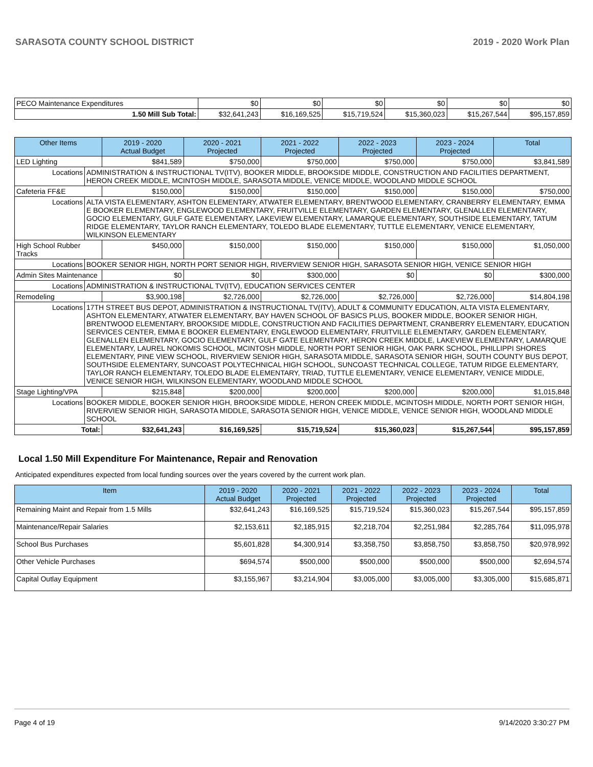SARASOTA COUNTY SCHOOL DISTRICT 2019 - 2020 Work Plan
| PECO Maintenance Expenditures | $0 | $0 | $0 | $0 | $0 | $0 |
| 1.50 Mill Sub Total: | $32,641,243 | $16,169,525 | $15,719,524 | $15,360,023 | $15,267,544 | $95,157,859 |
| Other Items | | 2019 - 2020 Actual Budget | 2020 - 2021 Projected | 2021 - 2022 Projected | 2022 - 2023 Projected | 2023 - 2024 Projected | Total |
| --- | --- | --- | --- | --- | --- | --- | --- |
| LED Lighting | | $841,589 | $750,000 | $750,000 | $750,000 | $750,000 | $3,841,589 |
| Locations | ADMINISTRATION & INSTRUCTIONAL TV(ITV), BOOKER MIDDLE, BROOKSIDE MIDDLE, CONSTRUCTION AND FACILITIES DEPARTMENT, HERON CREEK MIDDLE, MCINTOSH MIDDLE, SARASOTA MIDDLE, VENICE MIDDLE, WOODLAND MIDDLE SCHOOL | | | | | | |
| Cafeteria FF&E | | $150,000 | $150,000 | $150,000 | $150,000 | $150,000 | $750,000 |
| Locations | ALTA VISTA ELEMENTARY, ASHTON ELEMENTARY, ATWATER ELEMENTARY, BRENTWOOD ELEMENTARY, CRANBERRY ELEMENTARY, EMMA E BOOKER ELEMENTARY, ENGLEWOOD ELEMENTARY, FRUITVILLE ELEMENTARY, GARDEN ELEMENTARY, GLENALLEN ELEMENTARY, GOCIO ELEMENTARY, GULF GATE ELEMENTARY, LAKEVIEW ELEMENTARY, LAMARQUE ELEMENTARY, SOUTHSIDE ELEMENTARY, TATUM RIDGE ELEMENTARY, TAYLOR RANCH ELEMENTARY, TOLEDO BLADE ELEMENTARY, TUTTLE ELEMENTARY, VENICE ELEMENTARY, WILKINSON ELEMENTARY | | | | | | |
| High School Rubber Tracks | | $450,000 | $150,000 | $150,000 | $150,000 | $150,000 | $1,050,000 |
| Locations | BOOKER SENIOR HIGH, NORTH PORT SENIOR HIGH, RIVERVIEW SENIOR HIGH, SARASOTA SENIOR HIGH, VENICE SENIOR HIGH | | | | | | |
| Admin Sites Maintenance | | $0 | $0 | $300,000 | $0 | $0 | $300,000 |
| Locations | ADMINISTRATION & INSTRUCTIONAL TV(ITV), EDUCATION SERVICES CENTER | | | | | | |
| Remodeling | | $3,900,198 | $2,726,000 | $2,726,000 | $2,726,000 | $2,726,000 | $14,804,198 |
| Locations | 17TH STREET BUS DEPOT, ADMINISTRATION & INSTRUCTIONAL TV(ITV), ADULT & COMMUNITY EDUCATION, ALTA VISTA ELEMENTARY, ASHTON ELEMENTARY, ATWATER ELEMENTARY, BAY HAVEN SCHOOL OF BASICS PLUS, BOOKER MIDDLE, BOOKER SENIOR HIGH, BRENTWOOD ELEMENTARY, BROOKSIDE MIDDLE, CONSTRUCTION AND FACILITIES DEPARTMENT, CRANBERRY ELEMENTARY, EDUCATION SERVICES CENTER, EMMA E BOOKER ELEMENTARY, ENGLEWOOD ELEMENTARY, FRUITVILLE ELEMENTARY, GARDEN ELEMENTARY, GLENALLEN ELEMENTARY, GOCIO ELEMENTARY, GULF GATE ELEMENTARY, HERON CREEK MIDDLE, LAKEVIEW ELEMENTARY, LAMARQUE ELEMENTARY, LAUREL NOKOMIS SCHOOL, MCINTOSH MIDDLE, NORTH PORT SENIOR HIGH, OAK PARK SCHOOL, PHILLIPPI SHORES ELEMENTARY, PINE VIEW SCHOOL, RIVERVIEW SENIOR HIGH, SARASOTA MIDDLE, SARASOTA SENIOR HIGH, SOUTH COUNTY BUS DEPOT, SOUTHSIDE ELEMENTARY, SUNCOAST POLYTECHNICAL HIGH SCHOOL, SUNCOAST TECHNICAL COLLEGE, TATUM RIDGE ELEMENTARY, TAYLOR RANCH ELEMENTARY, TOLEDO BLADE ELEMENTARY, TRIAD, TUTTLE ELEMENTARY, VENICE ELEMENTARY, VENICE MIDDLE, VENICE SENIOR HIGH, WILKINSON ELEMENTARY, WOODLAND MIDDLE SCHOOL | | | | | | |
| Stage Lighting/VPA | | $215,848 | $200,000 | $200,000 | $200,000 | $200,000 | $1,015,848 |
| Locations | BOOKER MIDDLE, BOOKER SENIOR HIGH, BROOKSIDE MIDDLE, HERON CREEK MIDDLE, MCINTOSH MIDDLE, NORTH PORT SENIOR HIGH, RIVERVIEW SENIOR HIGH, SARASOTA MIDDLE, SARASOTA SENIOR HIGH, VENICE MIDDLE, VENICE SENIOR HIGH, WOODLAND MIDDLE SCHOOL | | | | | | |
| Total: | | $32,641,243 | $16,169,525 | $15,719,524 | $15,360,023 | $15,267,544 | $95,157,859 |
Local 1.50 Mill Expenditure For Maintenance, Repair and Renovation
Anticipated expenditures expected from local funding sources over the years covered by the current work plan.
| Item | 2019 - 2020 Actual Budget | 2020 - 2021 Projected | 2021 - 2022 Projected | 2022 - 2023 Projected | 2023 - 2024 Projected | Total |
| --- | --- | --- | --- | --- | --- | --- |
| Remaining Maint and Repair from 1.5 Mills | $32,641,243 | $16,169,525 | $15,719,524 | $15,360,023 | $15,267,544 | $95,157,859 |
| Maintenance/Repair Salaries | $2,153,611 | $2,185,915 | $2,218,704 | $2,251,984 | $2,285,764 | $11,095,978 |
| School Bus Purchases | $5,601,828 | $4,300,914 | $3,358,750 | $3,858,750 | $3,858,750 | $20,978,992 |
| Other Vehicle Purchases | $694,574 | $500,000 | $500,000 | $500,000 | $500,000 | $2,694,574 |
| Capital Outlay Equipment | $3,155,967 | $3,214,904 | $3,005,000 | $3,005,000 | $3,305,000 | $15,685,871 |
Page 4 of 19 9/14/2020 3:30:27 PM